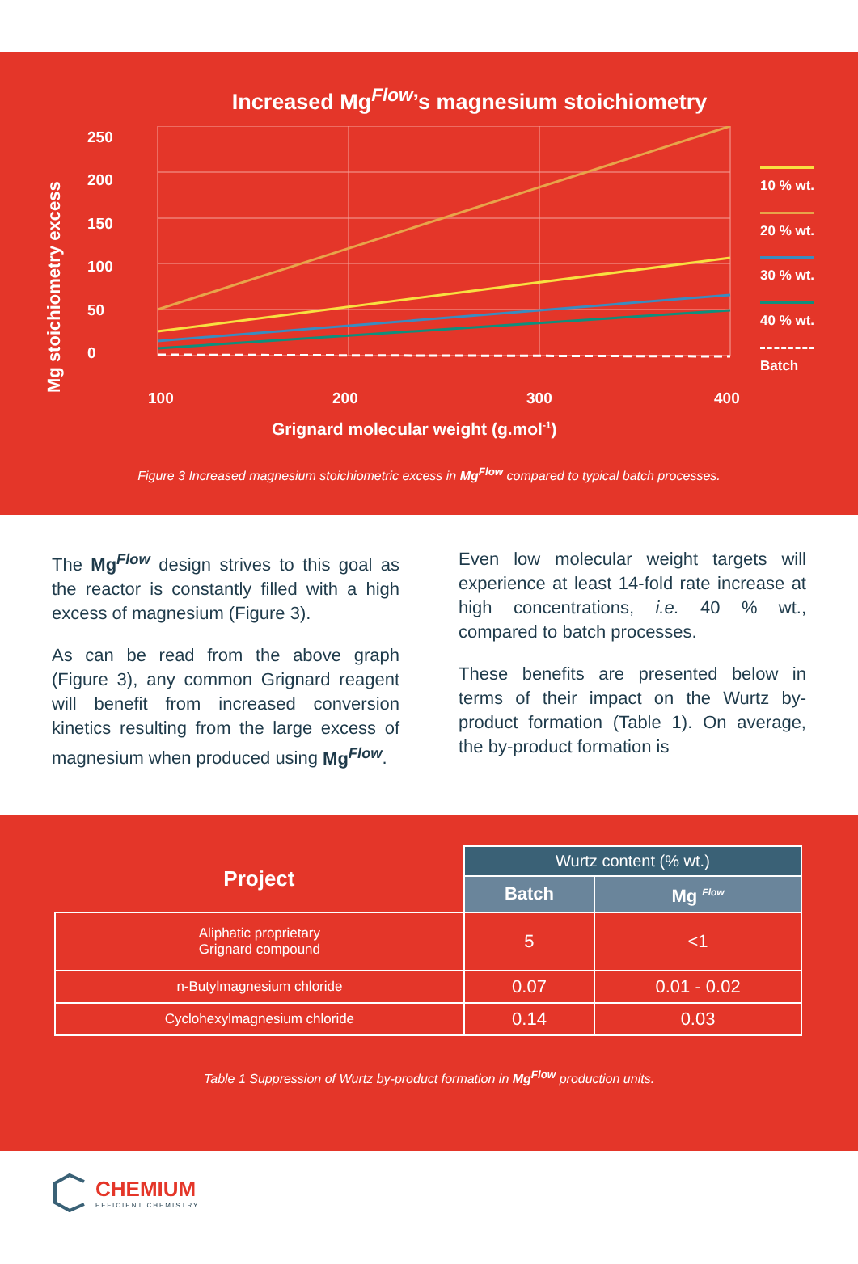Increased Mg<sup>Flow</sup>’s magnesium stoichiometry
Mg stoichiometry excess
250
200
150
100
50
0
100
200
300
400
Grignard molecular weight (g.mol-1)
10 % wt.
20 % wt.
30 % wt.
40 % wt.
Batch
Figure 3 Increased magnesium stoichiometric excess in Mg<sup>Flow</sup> compared to typical batch processes.
The Mg<sup>Flow</sup> design strives to this goal as the reactor is constantly filled with a high excess of magnesium (Figure 3).
As can be read from the above graph (Figure 3), any common Grignard reagent will benefit from increased conversion kinetics resulting from the large excess of magnesium when produced using Mg<sup>Flow</sup>.
Even low molecular weight targets will experience at least 14-fold rate increase at high concentrations, i.e. 40 % wt., compared to batch processes.
These benefits are presented below in terms of their impact on the Wurtz by-product formation (Table 1). On average, the by-product formation is
| Project | Wurtz content (% wt.) | |
| --- | --- | --- |
| | Batch | Mg <sup>Flow</sup> |
| Aliphatic proprietary Grignard compound | 5 | <1 |
| n-Butylmagnesium chloride | 0.07 | 0.01 - 0.02 |
| Cyclohexylmagnesium chloride | 0.14 | 0.03 |
Table 1 Suppression of Wurtz by-product formation in Mg<sup>Flow</sup> production units.
CHEMIUM
EFFICIENT CHEMISTRY